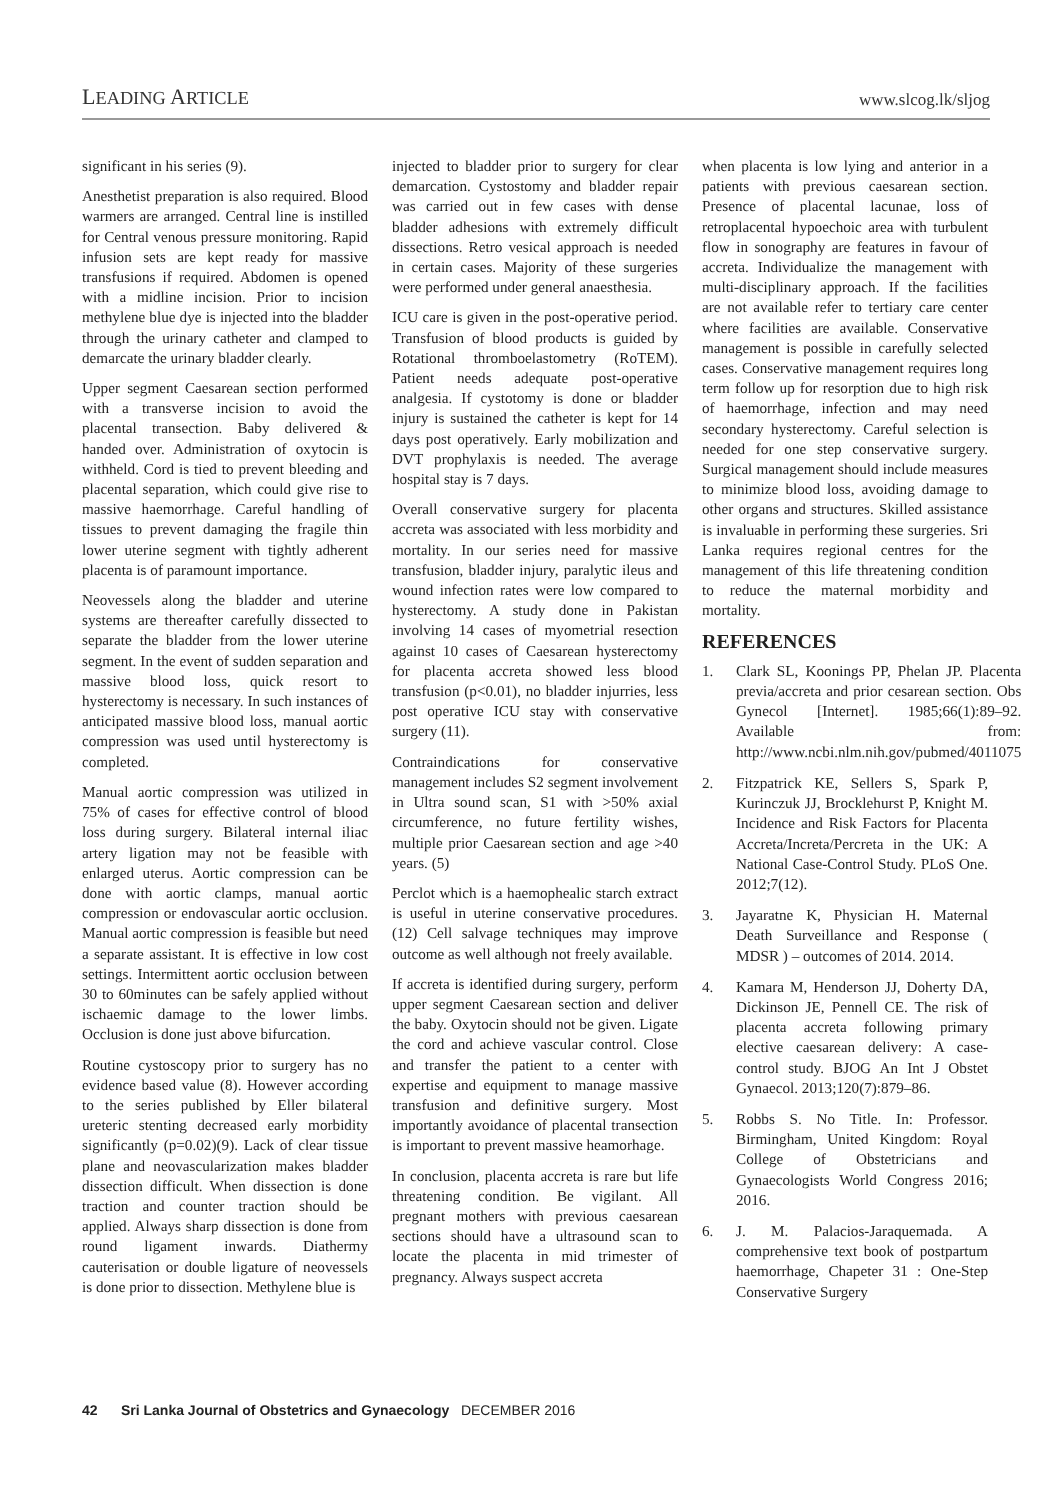LEADING ARTICLE www.slcog.lk/sljog
significant in his series (9).
Anesthetist preparation is also required. Blood warmers are arranged. Central line is instilled for Central venous pressure monitoring. Rapid infusion sets are kept ready for massive transfusions if required. Abdomen is opened with a midline incision. Prior to incision methylene blue dye is injected into the bladder through the urinary catheter and clamped to demarcate the urinary bladder clearly.
Upper segment Caesarean section performed with a transverse incision to avoid the placental transection. Baby delivered & handed over. Administration of oxytocin is withheld. Cord is tied to prevent bleeding and placental separation, which could give rise to massive haemorrhage. Careful handling of tissues to prevent damaging the fragile thin lower uterine segment with tightly adherent placenta is of paramount importance.
Neovessels along the bladder and uterine systems are thereafter carefully dissected to separate the bladder from the lower uterine segment. In the event of sudden separation and massive blood loss, quick resort to hysterectomy is necessary. In such instances of anticipated massive blood loss, manual aortic compression was used until hysterectomy is completed.
Manual aortic compression was utilized in 75% of cases for effective control of blood loss during surgery. Bilateral internal iliac artery ligation may not be feasible with enlarged uterus. Aortic compression can be done with aortic clamps, manual aortic compression or endovascular aortic occlusion. Manual aortic compression is feasible but need a separate assistant. It is effective in low cost settings. Intermittent aortic occlusion between 30 to 60minutes can be safely applied without ischaemic damage to the lower limbs. Occlusion is done just above bifurcation.
Routine cystoscopy prior to surgery has no evidence based value (8). However according to the series published by Eller bilateral ureteric stenting decreased early morbidity significantly (p=0.02)(9). Lack of clear tissue plane and neovascularization makes bladder dissection difficult. When dissection is done traction and counter traction should be applied. Always sharp dissection is done from round ligament inwards. Diathermy cauterisation or double ligature of neovessels is done prior to dissection. Methylene blue is
injected to bladder prior to surgery for clear demarcation. Cystostomy and bladder repair was carried out in few cases with dense bladder adhesions with extremely difficult dissections. Retro vesical approach is needed in certain cases. Majority of these surgeries were performed under general anaesthesia.
ICU care is given in the post-operative period. Transfusion of blood products is guided by Rotational thromboelastometry (RoTEM). Patient needs adequate post-operative analgesia. If cystotomy is done or bladder injury is sustained the catheter is kept for 14 days post operatively. Early mobilization and DVT prophylaxis is needed. The average hospital stay is 7 days.
Overall conservative surgery for placenta accreta was associated with less morbidity and mortality. In our series need for massive transfusion, bladder injury, paralytic ileus and wound infection rates were low compared to hysterectomy. A study done in Pakistan involving 14 cases of myometrial resection against 10 cases of Caesarean hysterectomy for placenta accreta showed less blood transfusion (p<0.01), no bladder injurries, less post operative ICU stay with conservative surgery (11).
Contraindications for conservative management includes S2 segment involvement in Ultra sound scan, S1 with >50% axial circumference, no future fertility wishes, multiple prior Caesarean section and age >40 years. (5)
Perclot which is a haemophealic starch extract is useful in uterine conservative procedures. (12) Cell salvage techniques may improve outcome as well although not freely available.
If accreta is identified during surgery, perform upper segment Caesarean section and deliver the baby. Oxytocin should not be given. Ligate the cord and achieve vascular control. Close and transfer the patient to a center with expertise and equipment to manage massive transfusion and definitive surgery. Most importantly avoidance of placental transection is important to prevent massive heamorhage.
In conclusion, placenta accreta is rare but life threatening condition. Be vigilant. All pregnant mothers with previous caesarean sections should have a ultrasound scan to locate the placenta in mid trimester of pregnancy. Always suspect accreta
when placenta is low lying and anterior in a patients with previous caesarean section. Presence of placental lacunae, loss of retroplacental hypoechoic area with turbulent flow in sonography are features in favour of accreta. Individualize the management with multi-disciplinary approach. If the facilities are not available refer to tertiary care center where facilities are available. Conservative management is possible in carefully selected cases. Conservative management requires long term follow up for resorption due to high risk of haemorrhage, infection and may need secondary hysterectomy. Careful selection is needed for one step conservative surgery. Surgical management should include measures to minimize blood loss, avoiding damage to other organs and structures. Skilled assistance is invaluable in performing these surgeries. Sri Lanka requires regional centres for the management of this life threatening condition to reduce the maternal morbidity and mortality.
REFERENCES
1. Clark SL, Koonings PP, Phelan JP. Placenta previa/accreta and prior cesarean section. Obs Gynecol [Internet]. 1985;66(1):89–92. Available from: http://www.ncbi.nlm.nih.gov/pubmed/4011075
2. Fitzpatrick KE, Sellers S, Spark P, Kurinczuk JJ, Brocklehurst P, Knight M. Incidence and Risk Factors for Placenta Accreta/Increta/Percreta in the UK: A National Case-Control Study. PLoS One. 2012;7(12).
3. Jayaratne K, Physician H. Maternal Death Surveillance and Response ( MDSR ) – outcomes of 2014. 2014.
4. Kamara M, Henderson JJ, Doherty DA, Dickinson JE, Pennell CE. The risk of placenta accreta following primary elective caesarean delivery: A case-control study. BJOG An Int J Obstet Gynaecol. 2013;120(7):879–86.
5. Robbs S. No Title. In: Professor. Birmingham, United Kingdom: Royal College of Obstetricians and Gynaecologists World Congress 2016; 2016.
6. J. M. Palacios-Jaraquemada. A comprehensive text book of postpartum haemorrhage, Chapeter 31 : One-Step Conservative Surgery
42 Sri Lanka Journal of Obstetrics and Gynaecology DECEMBER 2016